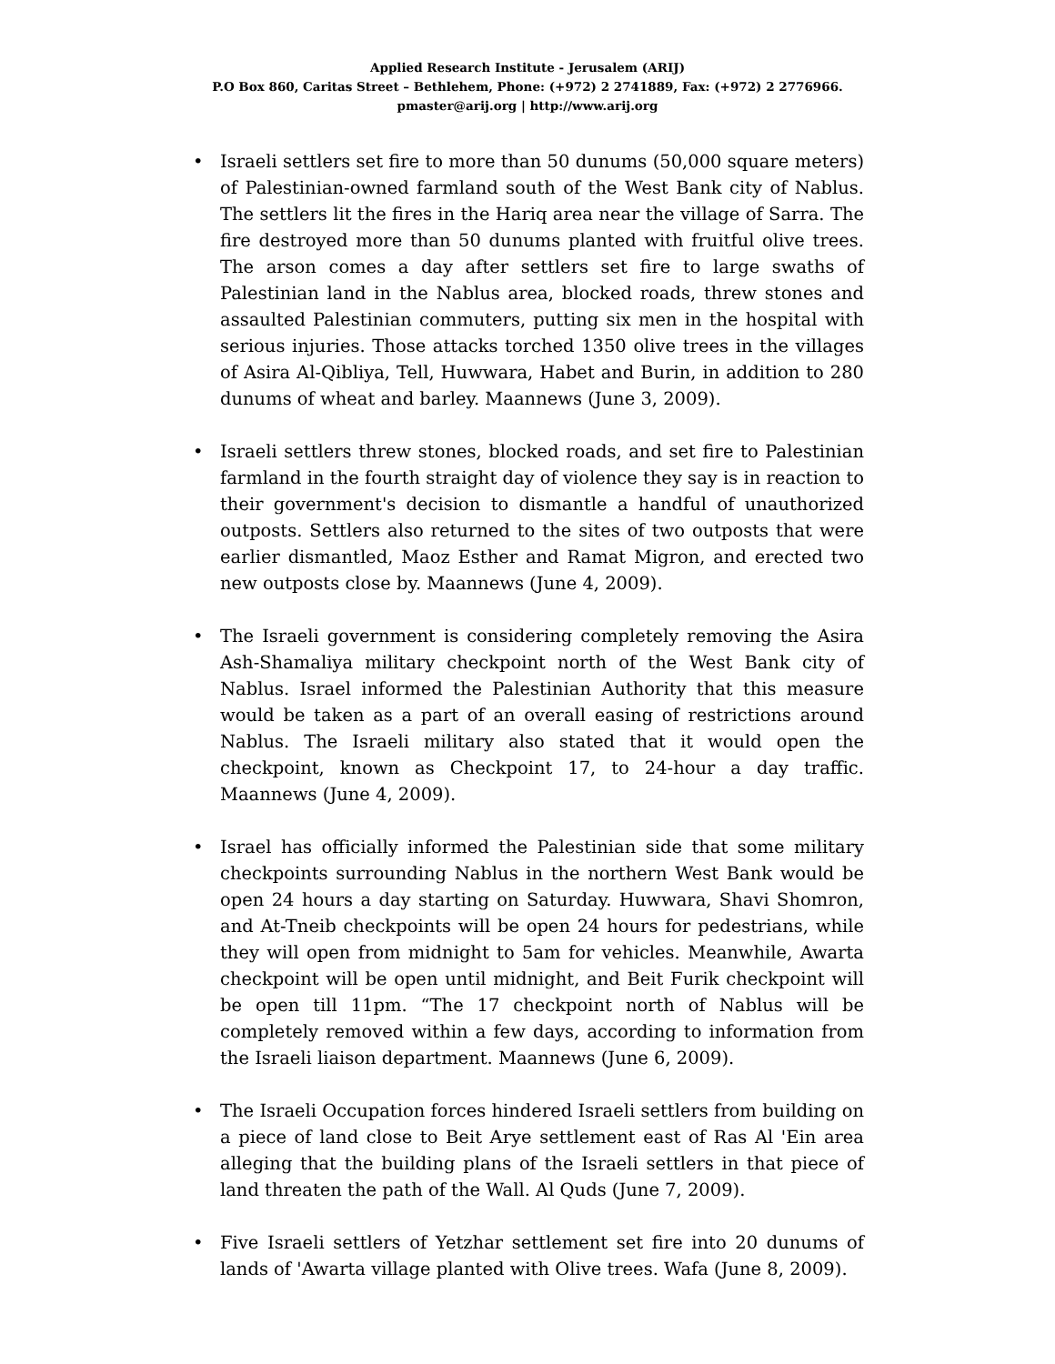Applied Research Institute - Jerusalem (ARIJ)
P.O Box 860, Caritas Street – Bethlehem, Phone: (+972) 2 2741889, Fax: (+972) 2 2776966.
pmaster@arij.org | http://www.arij.org
• Israeli settlers set fire to more than 50 dunums (50,000 square meters) of Palestinian-owned farmland south of the West Bank city of Nablus. The settlers lit the fires in the Hariq area near the village of Sarra. The fire destroyed more than 50 dunums planted with fruitful olive trees. The arson comes a day after settlers set fire to large swaths of Palestinian land in the Nablus area, blocked roads, threw stones and assaulted Palestinian commuters, putting six men in the hospital with serious injuries. Those attacks torched 1350 olive trees in the villages of Asira Al-Qibliya, Tell, Huwwara, Habet and Burin, in addition to 280 dunums of wheat and barley. Maannews (June 3, 2009).
• Israeli settlers threw stones, blocked roads, and set fire to Palestinian farmland in the fourth straight day of violence they say is in reaction to their government's decision to dismantle a handful of unauthorized outposts. Settlers also returned to the sites of two outposts that were earlier dismantled, Maoz Esther and Ramat Migron, and erected two new outposts close by. Maannews (June 4, 2009).
• The Israeli government is considering completely removing the Asira Ash-Shamaliya military checkpoint north of the West Bank city of Nablus. Israel informed the Palestinian Authority that this measure would be taken as a part of an overall easing of restrictions around Nablus. The Israeli military also stated that it would open the checkpoint, known as Checkpoint 17, to 24-hour a day traffic. Maannews (June 4, 2009).
• Israel has officially informed the Palestinian side that some military checkpoints surrounding Nablus in the northern West Bank would be open 24 hours a day starting on Saturday. Huwwara, Shavi Shomron, and At-Tneib checkpoints will be open 24 hours for pedestrians, while they will open from midnight to 5am for vehicles. Meanwhile, Awarta checkpoint will be open until midnight, and Beit Furik checkpoint will be open till 11pm. “The 17 checkpoint north of Nablus will be completely removed within a few days, according to information from the Israeli liaison department. Maannews (June 6, 2009).
• The Israeli Occupation forces hindered Israeli settlers from building on a piece of land close to Beit Arye settlement east of Ras Al 'Ein area alleging that the building plans of the Israeli settlers in that piece of land threaten the path of the Wall. Al Quds (June 7, 2009).
• Five Israeli settlers of Yetzhar settlement set fire into 20 dunums of lands of 'Awarta village planted with Olive trees. Wafa (June 8, 2009).